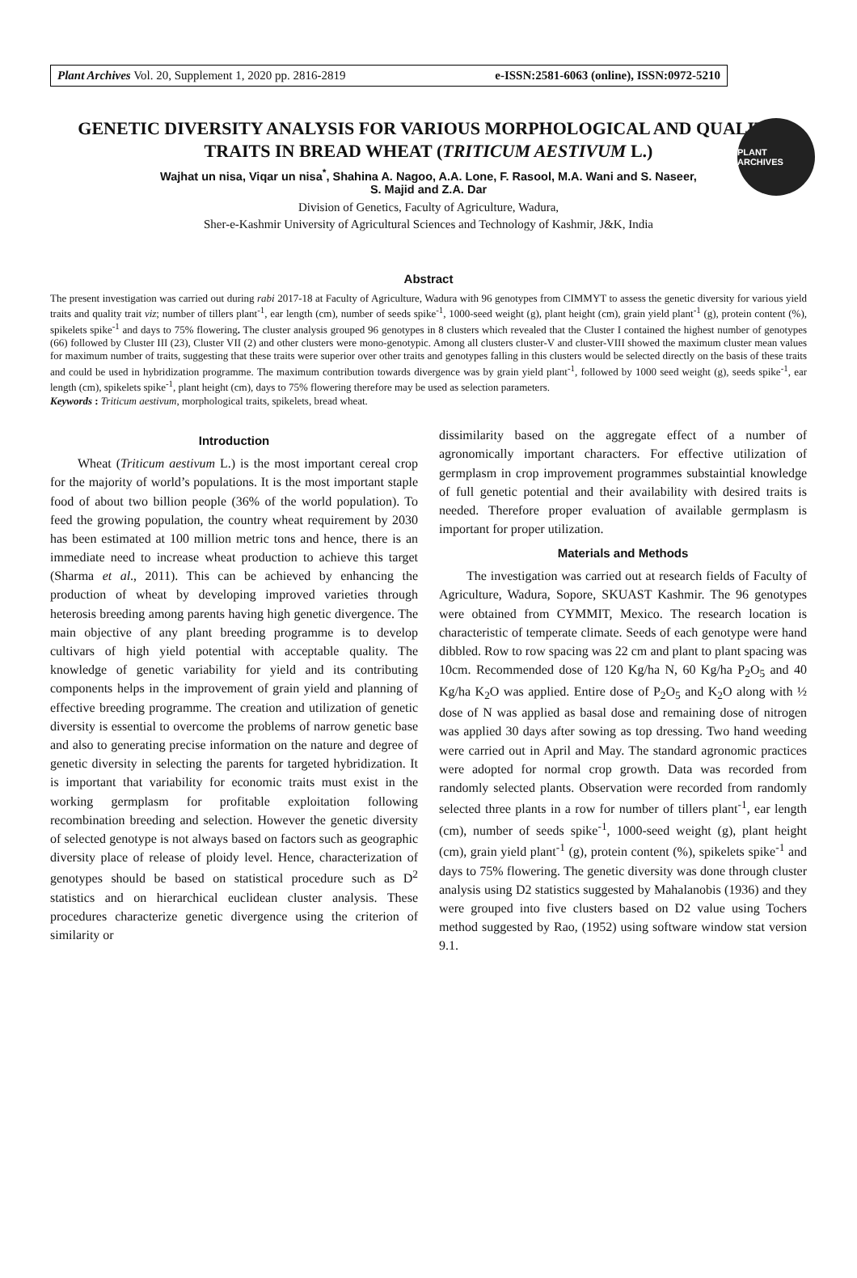Plant Archives Vol. 20, Supplement 1, 2020 pp. 2816-2819 e-ISSN:2581-6063 (online), ISSN:0972-5210
PLANT ARCHIVES
GENETIC DIVERSITY ANALYSIS FOR VARIOUS MORPHOLOGICAL AND QUALITY TRAITS IN BREAD WHEAT (TRITICUM AESTIVUM L.)
Wajhat un nisa, Viqar un nisa<sup>*</sup>, Shahina A. Nagoo, A.A. Lone, F. Rasool, M.A. Wani and S. Naseer,
S. Majid and Z.A. Dar
Division of Genetics, Faculty of Agriculture, Wadura,
Sher-e-Kashmir University of Agricultural Sciences and Technology of Kashmir, J&K, India
Abstract
The present investigation was carried out during rabi 2017-18 at Faculty of Agriculture, Wadura with 96 genotypes from CIMMYT to assess the genetic diversity for various yield traits and quality trait viz; number of tillers plant<sup>-1</sup>, ear length (cm), number of seeds spike<sup>-1</sup>, 1000-seed weight (g), plant height (cm), grain yield plant<sup>-1</sup> (g), protein content (%), spikelets spike<sup>-1</sup> and days to 75% flowering. The cluster analysis grouped 96 genotypes in 8 clusters which revealed that the Cluster I contained the highest number of genotypes (66) followed by Cluster III (23), Cluster VII (2) and other clusters were mono-genotypic. Among all clusters cluster-V and cluster-VIII showed the maximum cluster mean values for maximum number of traits, suggesting that these traits were superior over other traits and genotypes falling in this clusters would be selected directly on the basis of these traits and could be used in hybridization programme. The maximum contribution towards divergence was by grain yield plant<sup>-1</sup>, followed by 1000 seed weight (g), seeds spike<sup>-1</sup>, ear length (cm), spikelets spike<sup>-1</sup>, plant height (cm), days to 75% flowering therefore may be used as selection parameters.
Keywords : Triticum aestivum, morphological traits, spikelets, bread wheat.
Introduction
Wheat (Triticum aestivum L.) is the most important cereal crop for the majority of world’s populations. It is the most important staple food of about two billion people (36% of the world population). To feed the growing population, the country wheat requirement by 2030 has been estimated at 100 million metric tons and hence, there is an immediate need to increase wheat production to achieve this target (Sharma et al., 2011). This can be achieved by enhancing the production of wheat by developing improved varieties through heterosis breeding among parents having high genetic divergence. The main objective of any plant breeding programme is to develop cultivars of high yield potential with acceptable quality. The knowledge of genetic variability for yield and its contributing components helps in the improvement of grain yield and planning of effective breeding programme. The creation and utilization of genetic diversity is essential to overcome the problems of narrow genetic base and also to generating precise information on the nature and degree of genetic diversity in selecting the parents for targeted hybridization. It is important that variability for economic traits must exist in the working germplasm for profitable exploitation following recombination breeding and selection. However the genetic diversity of selected genotype is not always based on factors such as geographic diversity place of release of ploidy level. Hence, characterization of genotypes should be based on statistical procedure such as D<sup>2</sup> statistics and on hierarchical euclidean cluster analysis. These procedures characterize genetic divergence using the criterion of similarity or
dissimilarity based on the aggregate effect of a number of agronomically important characters. For effective utilization of germplasm in crop improvement programmes substaintial knowledge of full genetic potential and their availability with desired traits is needed. Therefore proper evaluation of available germplasm is important for proper utilization.
Materials and Methods
The investigation was carried out at research fields of Faculty of Agriculture, Wadura, Sopore, SKUAST Kashmir. The 96 genotypes were obtained from CYMMIT, Mexico. The research location is characteristic of temperate climate. Seeds of each genotype were hand dibbled. Row to row spacing was 22 cm and plant to plant spacing was 10cm. Recommended dose of 120 Kg/ha N, 60 Kg/ha P<sub>2</sub>O<sub>5</sub> and 40 Kg/ha K<sub>2</sub>O was applied. Entire dose of P<sub>2</sub>O<sub>5</sub> and K<sub>2</sub>O along with ½ dose of N was applied as basal dose and remaining dose of nitrogen was applied 30 days after sowing as top dressing. Two hand weeding were carried out in April and May. The standard agronomic practices were adopted for normal crop growth. Data was recorded from randomly selected plants. Observation were recorded from randomly selected three plants in a row for number of tillers plant<sup>-1</sup>, ear length (cm), number of seeds spike<sup>-1</sup>, 1000-seed weight (g), plant height (cm), grain yield plant<sup>-1</sup> (g), protein content (%), spikelets spike<sup>-1</sup> and days to 75% flowering. The genetic diversity was done through cluster analysis using D2 statistics suggested by Mahalanobis (1936) and they were grouped into five clusters based on D2 value using Tochers method suggested by Rao, (1952) using software window stat version 9.1.